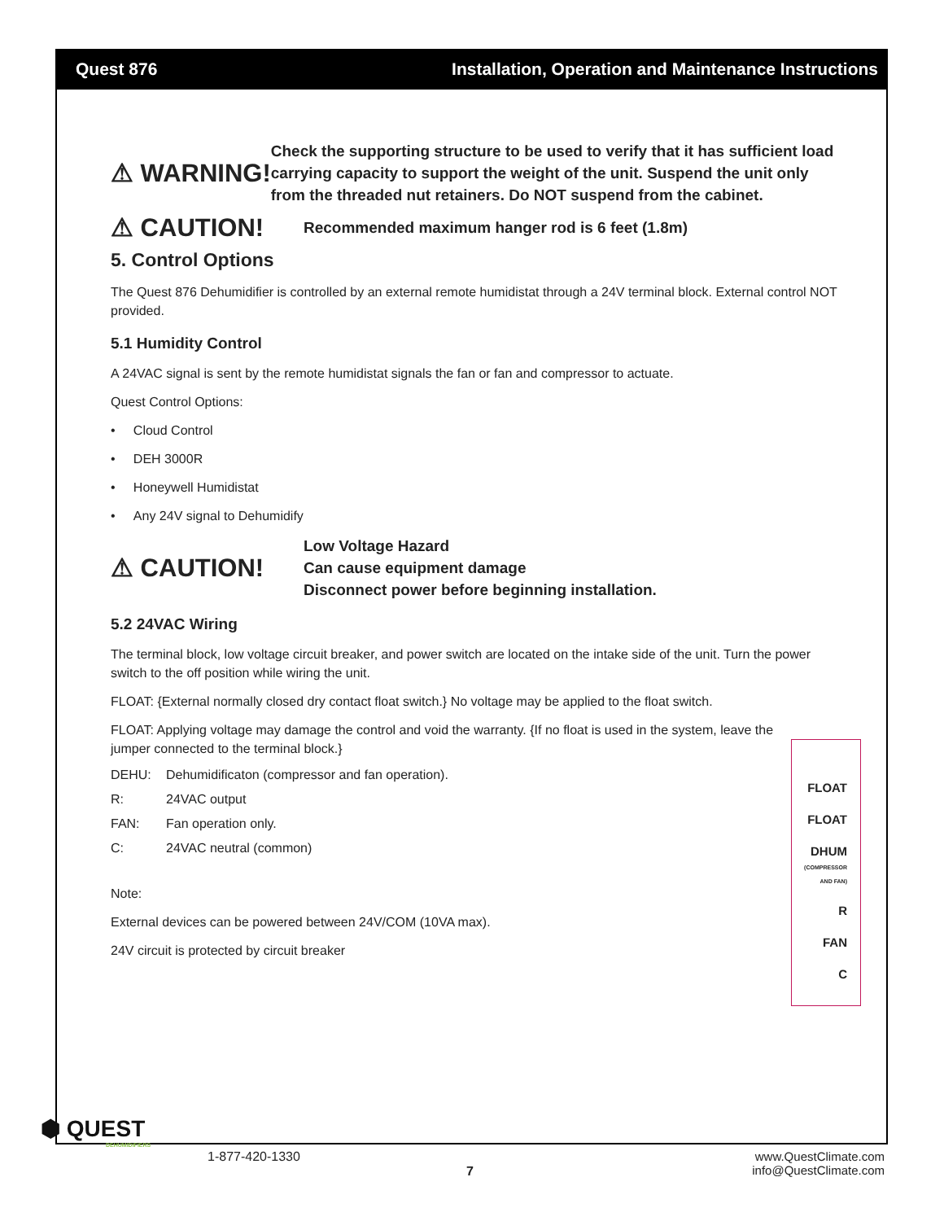Quest 876 Installation, Operation and Maintenance Instructions
⚠ WARNING!
Check the supporting structure to be used to verify that it has sufficient load carrying capacity to support the weight of the unit. Suspend the unit only from the threaded nut retainers. Do NOT suspend from the cabinet.
⚠ CAUTION!
Recommended maximum hanger rod is 6 feet (1.8m)
5. Control Options
The Quest 876 Dehumidifier is controlled by an external remote humidistat through a 24V terminal block. External control NOT provided.
5.1 Humidity Control
A 24VAC signal is sent by the remote humidistat signals the fan or fan and compressor to actuate.
Quest Control Options:
• Cloud Control
• DEH 3000R
• Honeywell Humidistat
• Any 24V signal to Dehumidify
⚠ CAUTION!
Low Voltage Hazard
Can cause equipment damage
Disconnect power before beginning installation.
5.2 24VAC Wiring
The terminal block, low voltage circuit breaker, and power switch are located on the intake side of the unit. Turn the power switch to the off position while wiring the unit.
FLOAT: {External normally closed dry contact float switch.} No voltage may be applied to the float switch.
FLOAT: Applying voltage may damage the control and void the warranty. {If no float is used in the system, leave the jumper connected to the terminal block.}
DEHU: Dehumidificaton (compressor and fan operation).
R: 24VAC output
FAN: Fan operation only.
C: 24VAC neutral (common)
Note:
External devices can be powered between 24V/COM (10VA max).
24V circuit is protected by circuit breaker
FLOAT
FLOAT
DHUM
(COMPRESSOR AND FAN)
R
FAN
C
⬢ QUEST
DEHUMIDIFIERS
1-877-420-1330
7
www.QuestClimate.com
info@QuestClimate.com